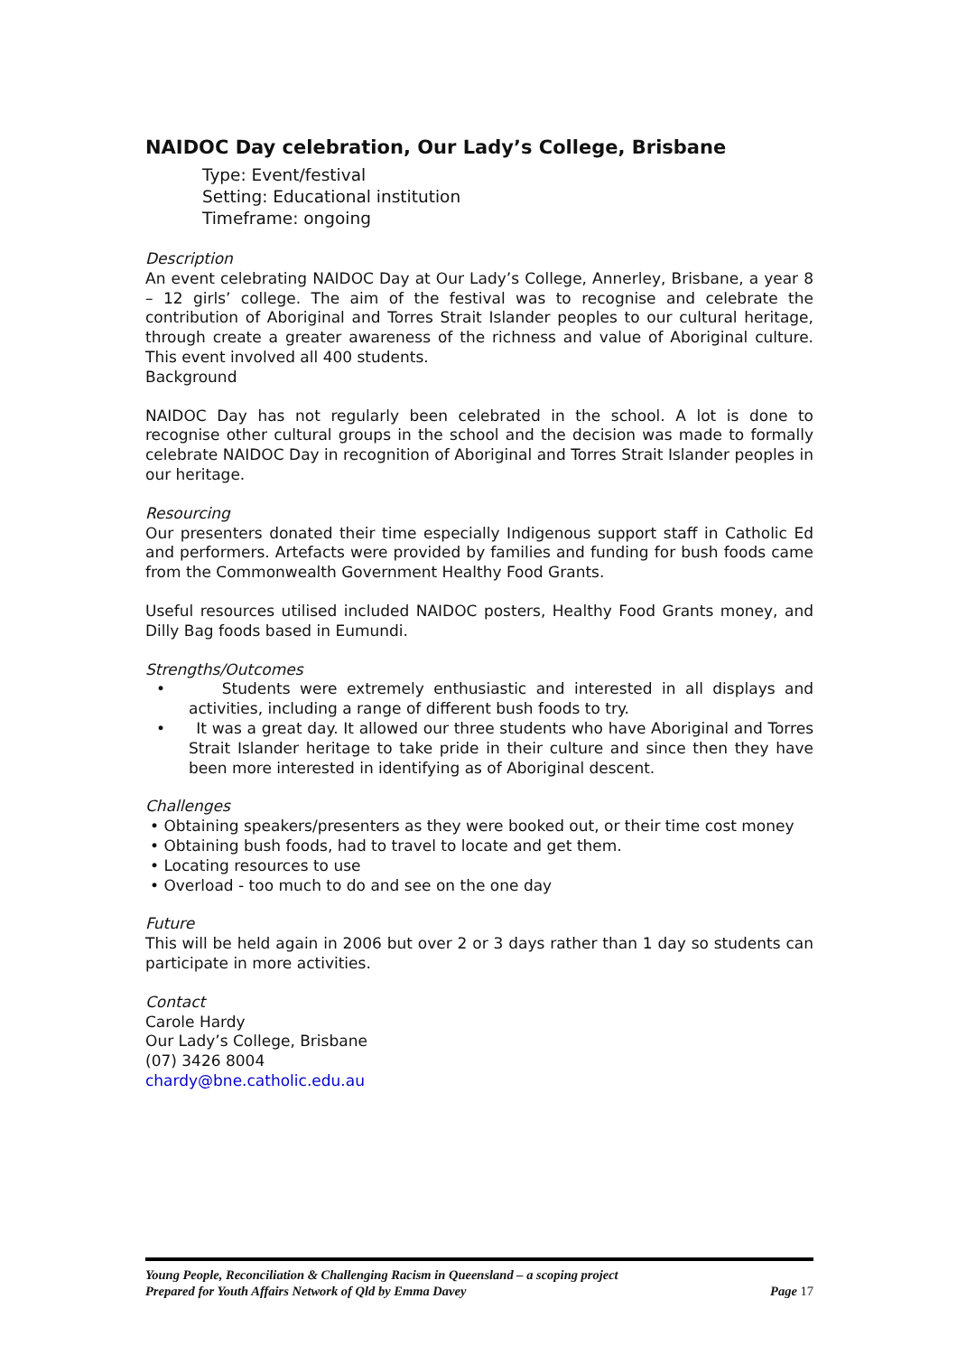NAIDOC Day celebration, Our Lady’s College, Brisbane
Type: Event/festival
Setting: Educational institution
Timeframe: ongoing
Description
An event celebrating NAIDOC Day at Our Lady’s College, Annerley, Brisbane, a year 8 – 12 girls’ college. The aim of the festival was to recognise and celebrate the contribution of Aboriginal and Torres Strait Islander peoples to our cultural heritage, through create a greater awareness of the richness and value of Aboriginal culture. This event involved all 400 students.
Background
NAIDOC Day has not regularly been celebrated in the school. A lot is done to recognise other cultural groups in the school and the decision was made to formally celebrate NAIDOC Day in recognition of Aboriginal and Torres Strait Islander peoples in our heritage.
Resourcing
Our presenters donated their time especially Indigenous support staff in Catholic Ed and performers. Artefacts were provided by families and funding for bush foods came from the Commonwealth Government Healthy Food Grants.
Useful resources utilised included NAIDOC posters, Healthy Food Grants money, and Dilly Bag foods based in Eumundi.
Strengths/Outcomes
• Students were extremely enthusiastic and interested in all displays and activities, including a range of different bush foods to try.
• It was a great day. It allowed our three students who have Aboriginal and Torres Strait Islander heritage to take pride in their culture and since then they have been more interested in identifying as of Aboriginal descent.
Challenges
• Obtaining speakers/presenters as they were booked out, or their time cost money
• Obtaining bush foods, had to travel to locate and get them.
• Locating resources to use
• Overload - too much to do and see on the one day
Future
This will be held again in 2006 but over 2 or 3 days rather than 1 day so students can participate in more activities.
Contact
Carole Hardy
Our Lady’s College, Brisbane
(07) 3426 8004
chardy@bne.catholic.edu.au
Young People, Reconciliation & Challenging Racism in Queensland – a scoping project
Prepared for Youth Affairs Network of Qld by Emma Davey Page 17